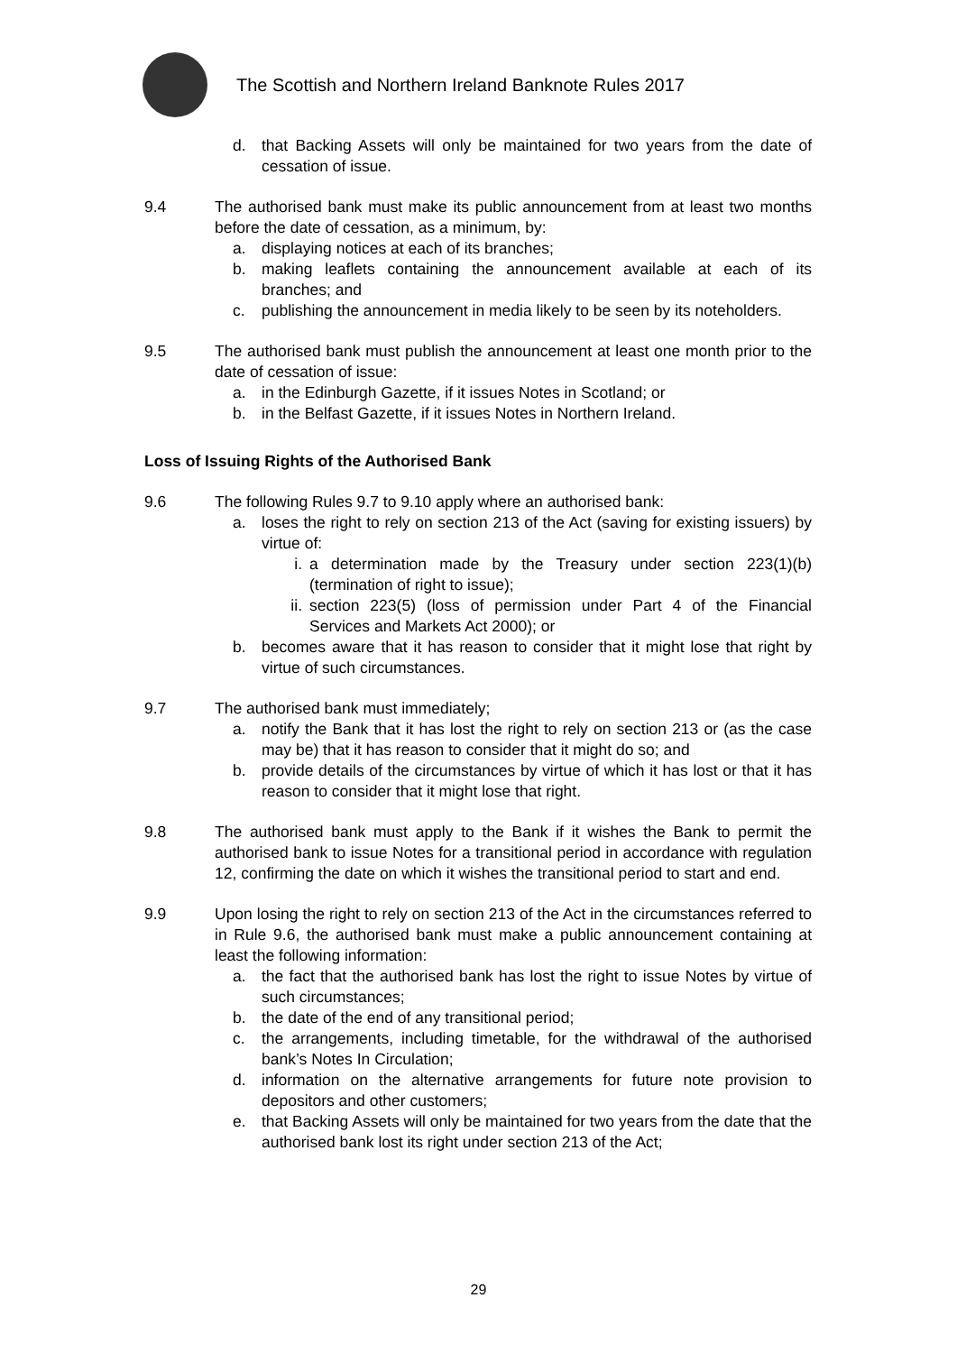The Scottish and Northern Ireland Banknote Rules 2017
d. that Backing Assets will only be maintained for two years from the date of cessation of issue.
9.4 The authorised bank must make its public announcement from at least two months before the date of cessation, as a minimum, by:
a. displaying notices at each of its branches;
b. making leaflets containing the announcement available at each of its branches; and
c. publishing the announcement in media likely to be seen by its noteholders.
9.5 The authorised bank must publish the announcement at least one month prior to the date of cessation of issue:
a. in the Edinburgh Gazette, if it issues Notes in Scotland; or
b. in the Belfast Gazette, if it issues Notes in Northern Ireland.
Loss of Issuing Rights of the Authorised Bank
9.6 The following Rules 9.7 to 9.10 apply where an authorised bank:
a. loses the right to rely on section 213 of the Act (saving for existing issuers) by virtue of:
i. a determination made by the Treasury under section 223(1)(b) (termination of right to issue);
ii. section 223(5) (loss of permission under Part 4 of the Financial Services and Markets Act 2000); or
b. becomes aware that it has reason to consider that it might lose that right by virtue of such circumstances.
9.7 The authorised bank must immediately;
a. notify the Bank that it has lost the right to rely on section 213 or (as the case may be) that it has reason to consider that it might do so; and
b. provide details of the circumstances by virtue of which it has lost or that it has reason to consider that it might lose that right.
9.8 The authorised bank must apply to the Bank if it wishes the Bank to permit the authorised bank to issue Notes for a transitional period in accordance with regulation 12, confirming the date on which it wishes the transitional period to start and end.
9.9 Upon losing the right to rely on section 213 of the Act in the circumstances referred to in Rule 9.6, the authorised bank must make a public announcement containing at least the following information:
a. the fact that the authorised bank has lost the right to issue Notes by virtue of such circumstances;
b. the date of the end of any transitional period;
c. the arrangements, including timetable, for the withdrawal of the authorised bank’s Notes In Circulation;
d. information on the alternative arrangements for future note provision to depositors and other customers;
e. that Backing Assets will only be maintained for two years from the date that the authorised bank lost its right under section 213 of the Act;
29